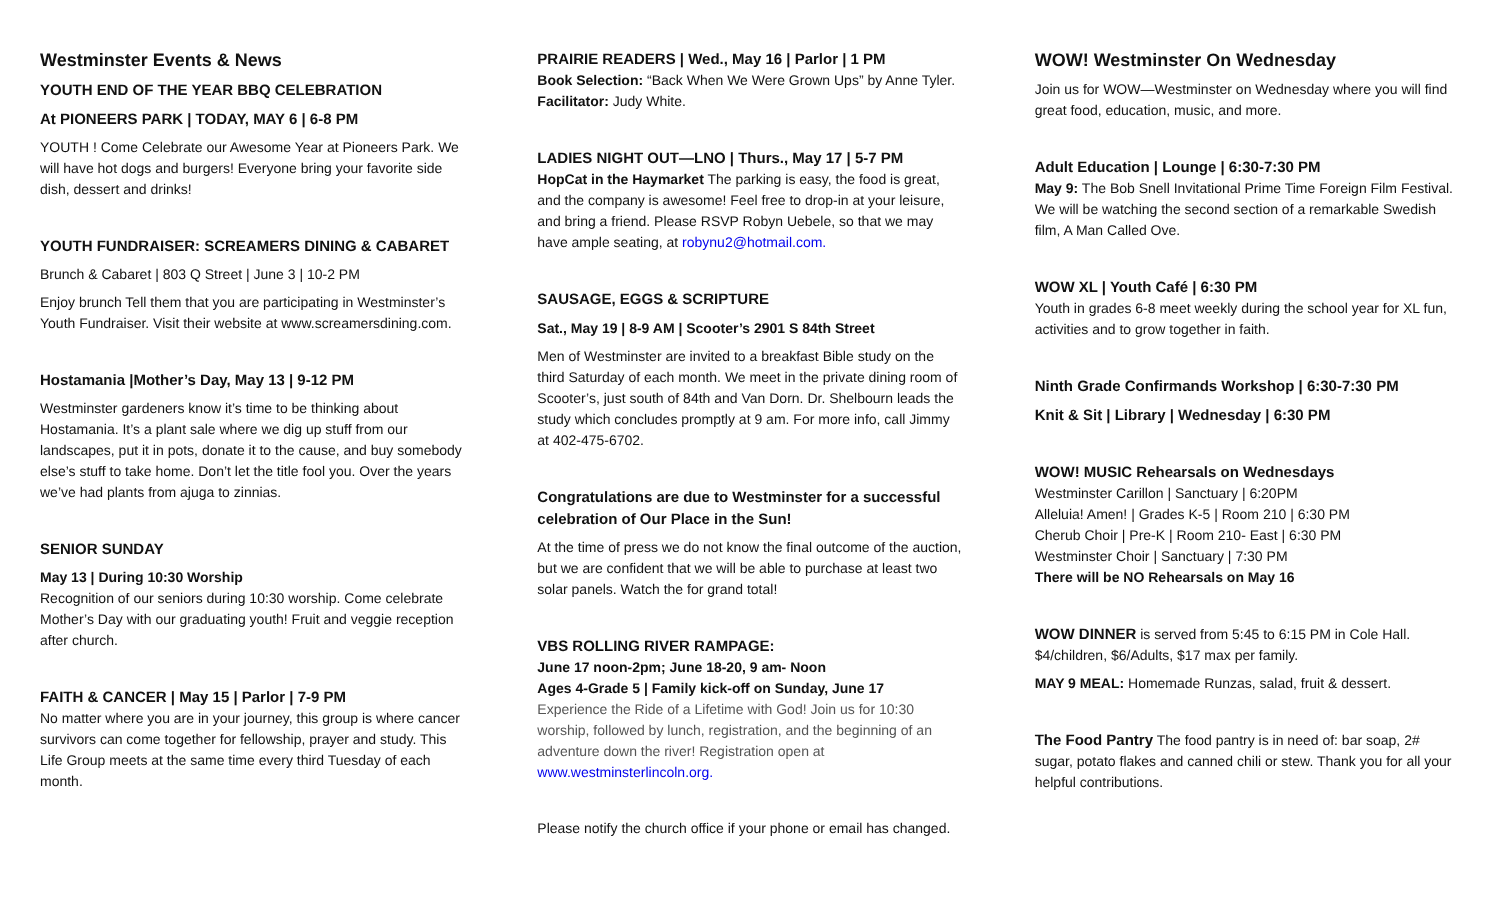Westminster Events & News
YOUTH END OF THE YEAR BBQ CELEBRATION
At PIONEERS PARK | TODAY, MAY 6 | 6-8 PM
YOUTH ! Come Celebrate our Awesome Year at Pioneers Park. We will have hot dogs and burgers! Everyone bring your favorite side dish, dessert and drinks!
YOUTH FUNDRAISER: SCREAMERS DINING & CABARET
Brunch & Cabaret | 803 Q Street | June 3 | 10-2 PM
Enjoy brunch Tell them that you are participating in Westminster’s Youth Fundraiser. Visit their website at www.screamersdining.com.
Hostamania |Mother’s Day, May 13 | 9-12 PM
Westminster gardeners know it’s time to be thinking about Hostamania. It’s a plant sale where we dig up stuff from our landscapes, put it in pots, donate it to the cause, and buy somebody else’s stuff to take home. Don’t let the title fool you. Over the years we’ve had plants from ajuga to zinnias.
SENIOR SUNDAY
May 13 | During 10:30 Worship
Recognition of our seniors during 10:30 worship. Come celebrate Mother’s Day with our graduating youth! Fruit and veggie reception after church.
FAITH & CANCER | May 15 | Parlor | 7-9 PM
No matter where you are in your journey, this group is where cancer survivors can come together for fellowship, prayer and study. This Life Group meets at the same time every third Tuesday of each month.
PRAIRIE READERS | Wed., May 16 | Parlor | 1 PM
Book Selection: “Back When We Were Grown Ups” by Anne Tyler. Facilitator: Judy White.
LADIES NIGHT OUT—LNO | Thurs., May 17 | 5-7 PM
HopCat in the Haymarket The parking is easy, the food is great, and the company is awesome! Feel free to drop-in at your leisure, and bring a friend. Please RSVP Robyn Uebele, so that we may have ample seating, at robynu2@hotmail.com.
SAUSAGE, EGGS & SCRIPTURE
Sat., May 19 | 8-9 AM | Scooter’s 2901 S 84th Street
Men of Westminster are invited to a breakfast Bible study on the third Saturday of each month. We meet in the private dining room of Scooter’s, just south of 84th and Van Dorn. Dr. Shelbourn leads the study which concludes promptly at 9 am. For more info, call Jimmy at 402-475-6702.
Congratulations are due to Westminster for a successful celebration of Our Place in the Sun!
At the time of press we do not know the final outcome of the auction, but we are confident that we will be able to purchase at least two solar panels. Watch the for grand total!
VBS ROLLING RIVER RAMPAGE:
June 17 noon-2pm; June 18-20, 9 am- Noon
Ages 4-Grade 5 | Family kick-off on Sunday, June 17
Experience the Ride of a Lifetime with God! Join us for 10:30 worship, followed by lunch, registration, and the beginning of an adventure down the river! Registration open at www.westminsterlincoln.org.
Please notify the church office if your phone or email has changed.
WOW! Westminster On Wednesday
Join us for WOW—Westminster on Wednesday where you will find great food, education, music, and more.
Adult Education | Lounge | 6:30-7:30 PM
May 9: The Bob Snell Invitational Prime Time Foreign Film Festival. We will be watching the second section of a remarkable Swedish film, A Man Called Ove.
WOW XL | Youth Café | 6:30 PM
Youth in grades 6-8 meet weekly during the school year for XL fun, activities and to grow together in faith.
Ninth Grade Confirmands Workshop | 6:30-7:30 PM
Knit & Sit | Library | Wednesday | 6:30 PM
WOW! MUSIC Rehearsals on Wednesdays
Westminster Carillon | Sanctuary | 6:20PM
Alleluia! Amen! | Grades K-5 | Room 210 | 6:30 PM
Cherub Choir | Pre-K | Room 210- East | 6:30 PM
Westminster Choir | Sanctuary | 7:30 PM
There will be NO Rehearsals on May 16
WOW DINNER is served from 5:45 to 6:15 PM in Cole Hall. $4/children, $6/Adults, $17 max per family.
MAY 9 MEAL: Homemade Runzas, salad, fruit & dessert.
The Food Pantry The food pantry is in need of: bar soap, 2# sugar, potato flakes and canned chili or stew. Thank you for all your helpful contributions.